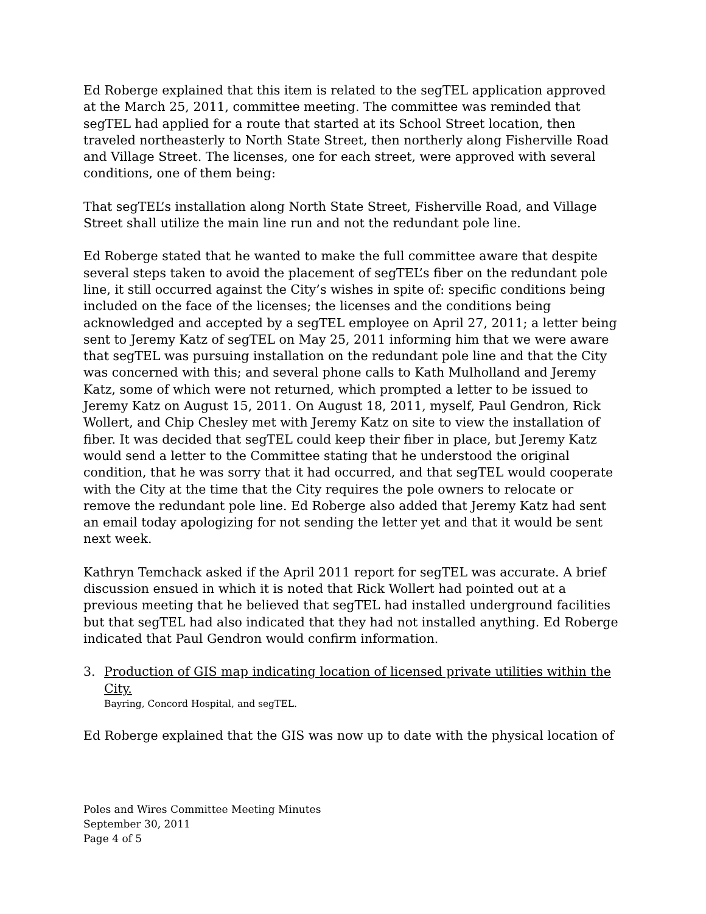Ed Roberge explained that this item is related to the segTEL application approved at the March 25, 2011, committee meeting. The committee was reminded that segTEL had applied for a route that started at its School Street location, then traveled northeasterly to North State Street, then northerly along Fisherville Road and Village Street. The licenses, one for each street, were approved with several conditions, one of them being:
That segTEL’s installation along North State Street, Fisherville Road, and Village Street shall utilize the main line run and not the redundant pole line.
Ed Roberge stated that he wanted to make the full committee aware that despite several steps taken to avoid the placement of segTEL’s fiber on the redundant pole line, it still occurred against the City’s wishes in spite of: specific conditions being included on the face of the licenses; the licenses and the conditions being acknowledged and accepted by a segTEL employee on April 27, 2011; a letter being sent to Jeremy Katz of segTEL on May 25, 2011 informing him that we were aware that segTEL was pursuing installation on the redundant pole line and that the City was concerned with this; and several phone calls to Kath Mulholland and Jeremy Katz, some of which were not returned, which prompted a letter to be issued to Jeremy Katz on August 15, 2011. On August 18, 2011, myself, Paul Gendron, Rick Wollert, and Chip Chesley met with Jeremy Katz on site to view the installation of fiber. It was decided that segTEL could keep their fiber in place, but Jeremy Katz would send a letter to the Committee stating that he understood the original condition, that he was sorry that it had occurred, and that segTEL would cooperate with the City at the time that the City requires the pole owners to relocate or remove the redundant pole line. Ed Roberge also added that Jeremy Katz had sent an email today apologizing for not sending the letter yet and that it would be sent next week.
Kathryn Temchack asked if the April 2011 report for segTEL was accurate. A brief discussion ensued in which it is noted that Rick Wollert had pointed out at a previous meeting that he believed that segTEL had installed underground facilities but that segTEL had also indicated that they had not installed anything. Ed Roberge indicated that Paul Gendron would confirm information.
3. Production of GIS map indicating location of licensed private utilities within the City.
Bayring, Concord Hospital, and segTEL.
Ed Roberge explained that the GIS was now up to date with the physical location of
Poles and Wires Committee Meeting Minutes
September 30, 2011
Page 4 of 5